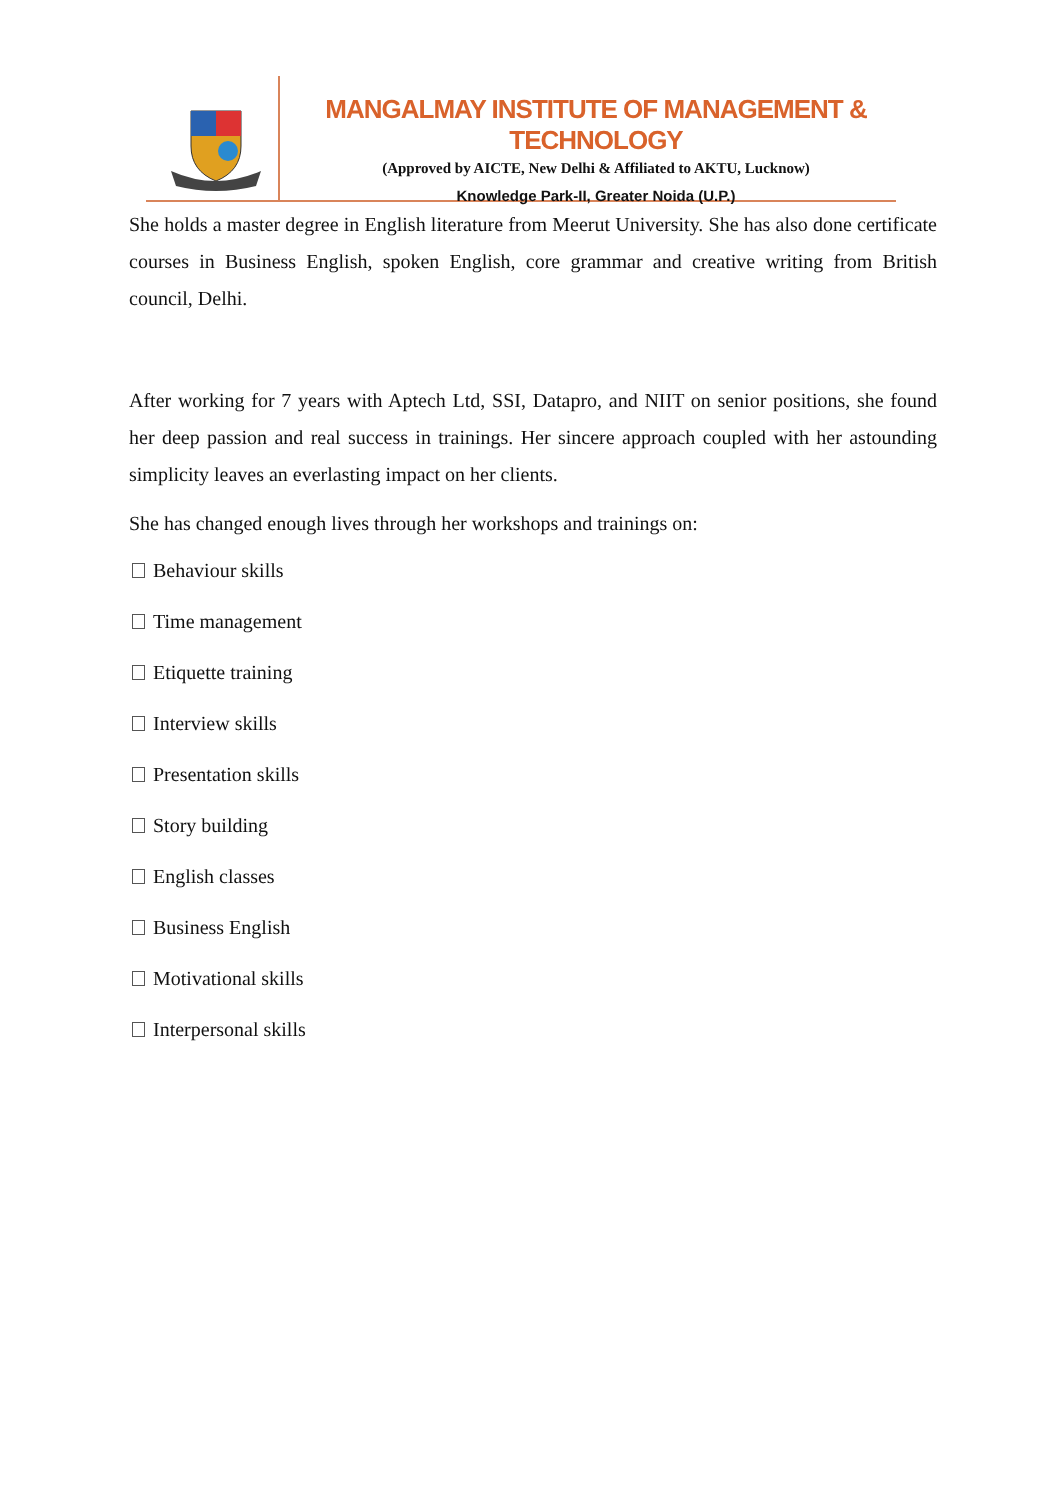MANGALMAY INSTITUTE OF MANAGEMENT & TECHNOLOGY
(Approved by AICTE, New Delhi & Affiliated to AKTU, Lucknow)
Knowledge Park-II, Greater Noida (U.P.)
She holds a master degree in English literature from Meerut University. She has also done certificate courses in Business English, spoken English, core grammar and creative writing from British council, Delhi.
After working for 7 years with Aptech Ltd, SSI, Datapro, and NIIT on senior positions, she found her deep passion and real success in trainings. Her sincere approach coupled with her astounding simplicity leaves an everlasting impact on her clients.
She has changed enough lives through her workshops and trainings on:
Behaviour skills
Time management
Etiquette training
Interview skills
Presentation skills
Story building
English classes
Business English
Motivational skills
Interpersonal skills